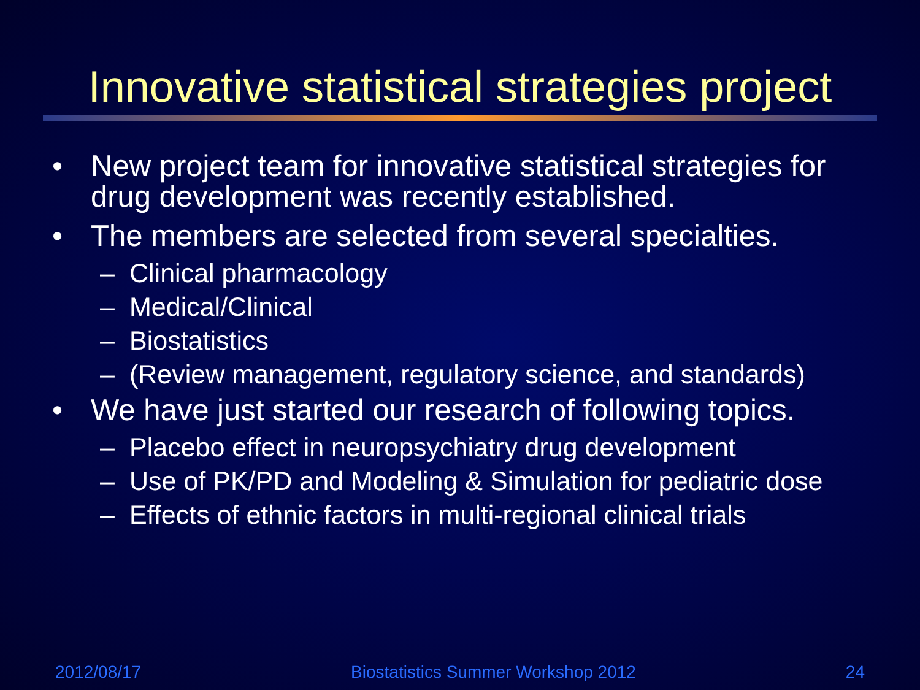Innovative statistical strategies project
• New project team for innovative statistical strategies for drug development was recently established.
• The members are selected from several specialties.
– Clinical pharmacology
– Medical/Clinical
– Biostatistics
– (Review management, regulatory science, and standards)
• We have just started our research of following topics.
– Placebo effect in neuropsychiatry drug development
– Use of PK/PD and Modeling & Simulation for pediatric dose
– Effects of ethnic factors in multi-regional clinical trials
2012/08/17 Biostatistics Summer Workshop 2012 24